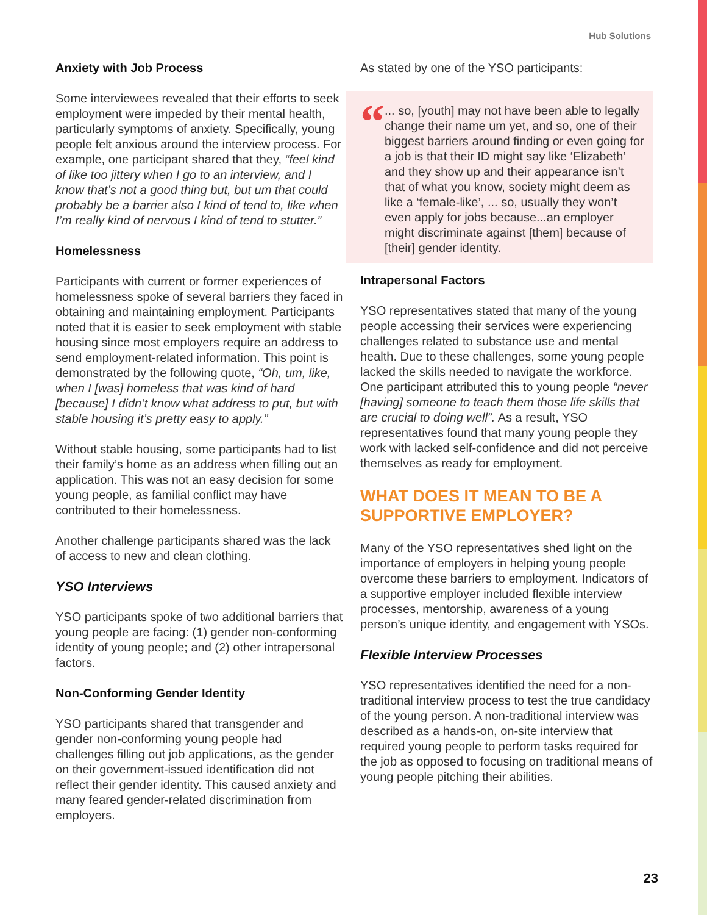Hub Solutions
Anxiety with Job Process
Some interviewees revealed that their efforts to seek employment were impeded by their mental health, particularly symptoms of anxiety. Specifically, young people felt anxious around the interview process. For example, one participant shared that they, “feel kind of like too jittery when I go to an interview, and I know that’s not a good thing but, but um that could probably be a barrier also I kind of tend to, like when I’m really kind of nervous I kind of tend to stutter.”
Homelessness
Participants with current or former experiences of homelessness spoke of several barriers they faced in obtaining and maintaining employment. Participants noted that it is easier to seek employment with stable housing since most employers require an address to send employment-related information. This point is demonstrated by the following quote, “Oh, um, like, when I [was] homeless that was kind of hard [because] I didn’t know what address to put, but with stable housing it’s pretty easy to apply.”
Without stable housing, some participants had to list their family’s home as an address when filling out an application. This was not an easy decision for some young people, as familial conflict may have contributed to their homelessness.
Another challenge participants shared was the lack of access to new and clean clothing.
YSO Interviews
YSO participants spoke of two additional barriers that young people are facing: (1) gender non-conforming identity of young people; and (2) other intrapersonal factors.
Non-Conforming Gender Identity
YSO participants shared that transgender and gender non-conforming young people had challenges filling out job applications, as the gender on their government-issued identification did not reflect their gender identity. This caused anxiety and many feared gender-related discrimination from employers.
As stated by one of the YSO participants:
“
... so, [youth] may not have been able to legally change their name um yet, and so, one of their biggest barriers around finding or even going for a job is that their ID might say like ‘Elizabeth’ and they show up and their appearance isn’t that of what you know, society might deem as like a ‘female-like’, ... so, usually they won’t even apply for jobs because...an employer might discriminate against [them] because of [their] gender identity.
Intrapersonal Factors
YSO representatives stated that many of the young people accessing their services were experiencing challenges related to substance use and mental health. Due to these challenges, some young people lacked the skills needed to navigate the workforce. One participant attributed this to young people “never [having] someone to teach them those life skills that are crucial to doing well”. As a result, YSO representatives found that many young people they work with lacked self-confidence and did not perceive themselves as ready for employment.
WHAT DOES IT MEAN TO BE A SUPPORTIVE EMPLOYER?
Many of the YSO representatives shed light on the importance of employers in helping young people overcome these barriers to employment. Indicators of a supportive employer included flexible interview processes, mentorship, awareness of a young person’s unique identity, and engagement with YSOs.
Flexible Interview Processes
YSO representatives identified the need for a non-traditional interview process to test the true candidacy of the young person. A non-traditional interview was described as a hands-on, on-site interview that required young people to perform tasks required for the job as opposed to focusing on traditional means of young people pitching their abilities.
23